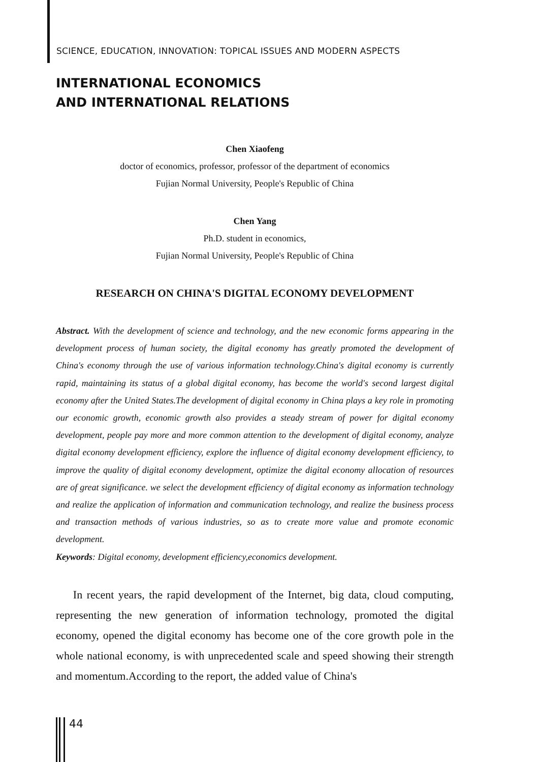SCIENCE, EDUCATION, INNOVATION: TOPICAL ISSUES AND MODERN ASPECTS
INTERNATIONAL ECONOMICS
AND INTERNATIONAL RELATIONS
Chen Xiaofeng
doctor of economics, professor, professor of the department of economics
Fujian Normal University, People's Republic of China
Chen Yang
Ph.D. student in economics,
Fujian Normal University, People's Republic of China
RESEARCH ON CHINA'S DIGITAL ECONOMY DEVELOPMENT
Abstract. With the development of science and technology, and the new economic forms appearing in the development process of human society, the digital economy has greatly promoted the development of China's economy through the use of various information technology.China's digital economy is currently rapid, maintaining its status of a global digital economy, has become the world's second largest digital economy after the United States.The development of digital economy in China plays a key role in promoting our economic growth, economic growth also provides a steady stream of power for digital economy development, people pay more and more common attention to the development of digital economy, analyze digital economy development efficiency, explore the influence of digital economy development efficiency, to improve the quality of digital economy development, optimize the digital economy allocation of resources are of great significance. we select the development efficiency of digital economy as information technology and realize the application of information and communication technology, and realize the business process and transaction methods of various industries, so as to create more value and promote economic development.
Keywords: Digital economy, development efficiency,economics development.
In recent years, the rapid development of the Internet, big data, cloud computing, representing the new generation of information technology, promoted the digital economy, opened the digital economy has become one of the core growth pole in the whole national economy, is with unprecedented scale and speed showing their strength and momentum.According to the report, the added value of China's
44